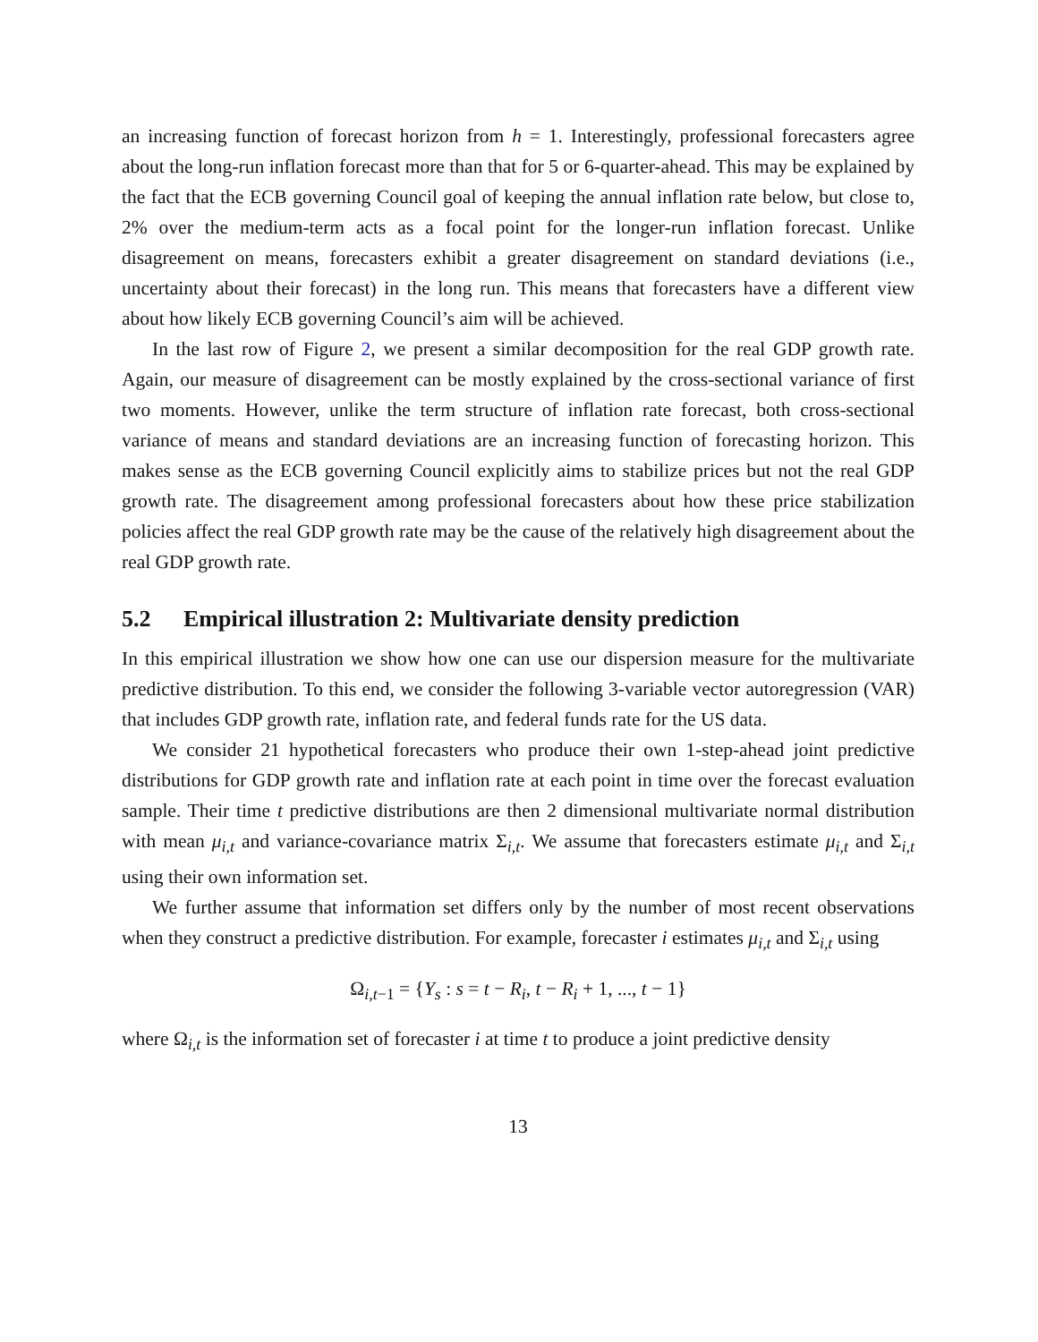an increasing function of forecast horizon from h = 1. Interestingly, professional forecasters agree about the long-run inflation forecast more than that for 5 or 6-quarter-ahead. This may be explained by the fact that the ECB governing Council goal of keeping the annual inflation rate below, but close to, 2% over the medium-term acts as a focal point for the longer-run inflation forecast. Unlike disagreement on means, forecasters exhibit a greater disagreement on standard deviations (i.e., uncertainty about their forecast) in the long run. This means that forecasters have a different view about how likely ECB governing Council’s aim will be achieved.
In the last row of Figure 2, we present a similar decomposition for the real GDP growth rate. Again, our measure of disagreement can be mostly explained by the cross-sectional variance of first two moments. However, unlike the term structure of inflation rate forecast, both cross-sectional variance of means and standard deviations are an increasing function of forecasting horizon. This makes sense as the ECB governing Council explicitly aims to stabilize prices but not the real GDP growth rate. The disagreement among professional forecasters about how these price stabilization policies affect the real GDP growth rate may be the cause of the relatively high disagreement about the real GDP growth rate.
5.2 Empirical illustration 2: Multivariate density prediction
In this empirical illustration we show how one can use our dispersion measure for the multivariate predictive distribution. To this end, we consider the following 3-variable vector autoregression (VAR) that includes GDP growth rate, inflation rate, and federal funds rate for the US data.
We consider 21 hypothetical forecasters who produce their own 1-step-ahead joint predictive distributions for GDP growth rate and inflation rate at each point in time over the forecast evaluation sample. Their time t predictive distributions are then 2 dimensional multivariate normal distribution with mean μ<sub>i,t</sub> and variance-covariance matrix Σ<sub>i,t</sub>. We assume that forecasters estimate μ<sub>i,t</sub> and Σ<sub>i,t</sub> using their own information set.
We further assume that information set differs only by the number of most recent observations when they construct a predictive distribution. For example, forecaster i estimates μ<sub>i,t</sub> and Σ<sub>i,t</sub> using
Ω<sub>i,t−1</sub> = {Y<sub>s</sub> : s = t − R<sub>i</sub>, t − R<sub>i</sub> + 1, ..., t − 1}
where Ω<sub>i,t</sub> is the information set of forecaster i at time t to produce a joint predictive density
13